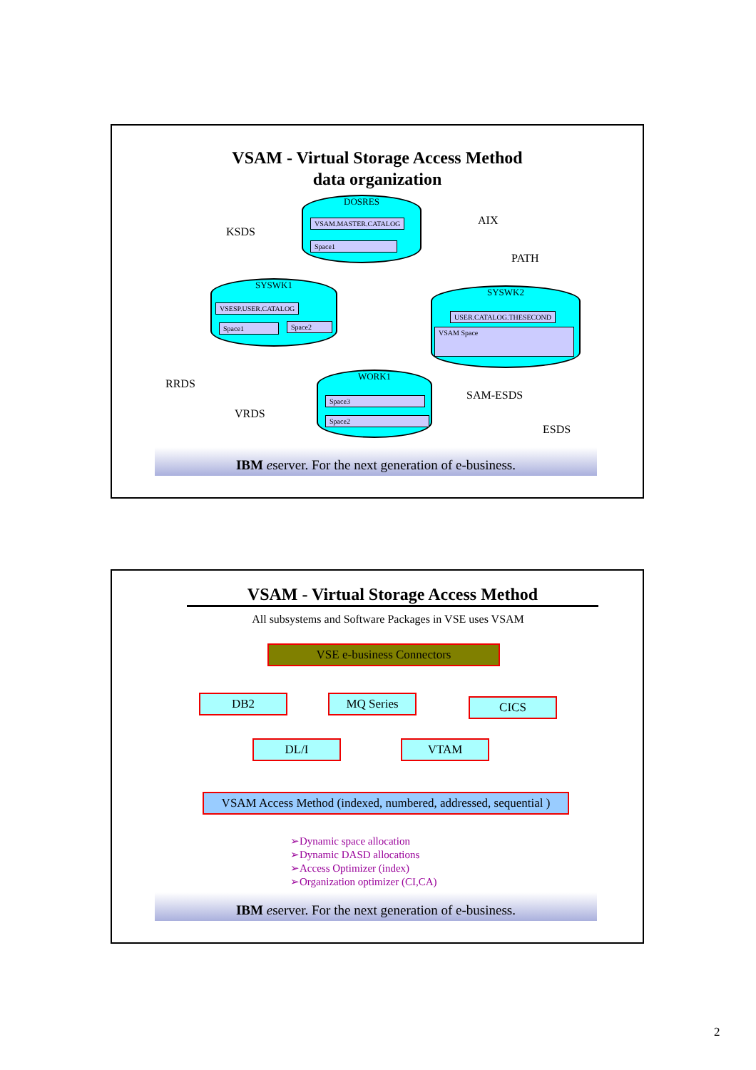VSAM - Virtual Storage Access Method
data organization
KSDS
AIX
PATH
RRDS
VRDS
SAM-ESDS
ESDS
DOSRES
VSAM.MASTER.CATALOG
Space1
SYSWK1
VSESP.USER.CATALOG
Space1 Space2
SYSWK2
USER.CATALOG.THESECOND
VSAM Space
WORK1
Space3
Space2
IBM eserver. For the next generation of e-business.
VSAM - Virtual Storage Access Method
All subsystems and Software Packages in VSE uses VSAM
VSE e-business Connectors
DB2 MQ Series CICS
DL/I VTAM
VSAM Access Method (indexed, numbered, addressed, sequential )
➢Dynamic space allocation
➢Dynamic DASD allocations
➢Access Optimizer (index)
➢Organization optimizer (CI,CA)
IBM eserver. For the next generation of e-business.
2